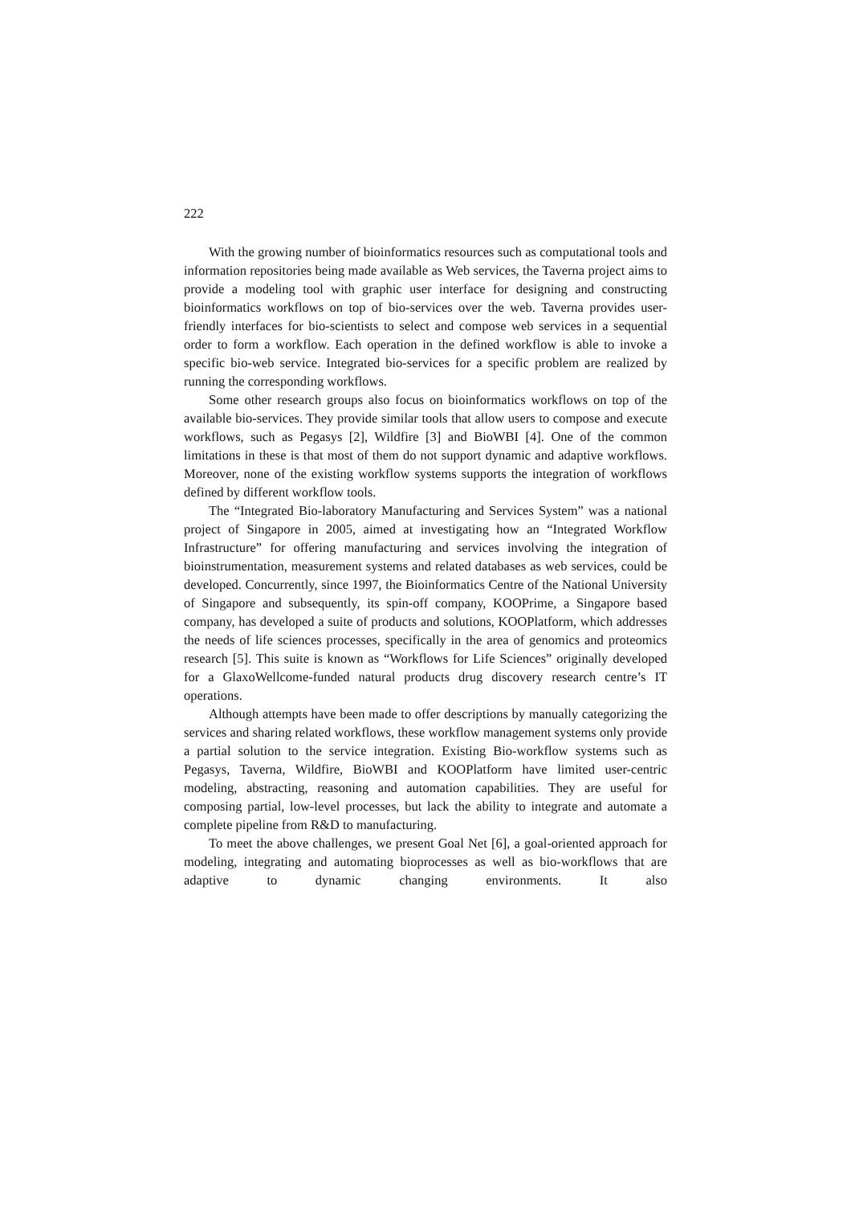222
With the growing number of bioinformatics resources such as computational tools and information repositories being made available as Web services, the Taverna project aims to provide a modeling tool with graphic user interface for designing and constructing bioinformatics workflows on top of bio-services over the web. Taverna provides user-friendly interfaces for bio-scientists to select and compose web services in a sequential order to form a workflow. Each operation in the defined workflow is able to invoke a specific bio-web service. Integrated bio-services for a specific problem are realized by running the corresponding workflows.
Some other research groups also focus on bioinformatics workflows on top of the available bio-services. They provide similar tools that allow users to compose and execute workflows, such as Pegasys [2], Wildfire [3] and BioWBI [4]. One of the common limitations in these is that most of them do not support dynamic and adaptive workflows. Moreover, none of the existing workflow systems supports the integration of workflows defined by different workflow tools.
The “Integrated Bio-laboratory Manufacturing and Services System” was a national project of Singapore in 2005, aimed at investigating how an “Integrated Workflow Infrastructure” for offering manufacturing and services involving the integration of bioinstrumentation, measurement systems and related databases as web services, could be developed. Concurrently, since 1997, the Bioinformatics Centre of the National University of Singapore and subsequently, its spin-off company, KOOPrime, a Singapore based company, has developed a suite of products and solutions, KOOPlatform, which addresses the needs of life sciences processes, specifically in the area of genomics and proteomics research [5]. This suite is known as “Workflows for Life Sciences” originally developed for a GlaxoWellcome-funded natural products drug discovery research centre’s IT operations.
Although attempts have been made to offer descriptions by manually categorizing the services and sharing related workflows, these workflow management systems only provide a partial solution to the service integration. Existing Bio-workflow systems such as Pegasys, Taverna, Wildfire, BioWBI and KOOPlatform have limited user-centric modeling, abstracting, reasoning and automation capabilities. They are useful for composing partial, low-level processes, but lack the ability to integrate and automate a complete pipeline from R&D to manufacturing.
To meet the above challenges, we present Goal Net [6], a goal-oriented approach for modeling, integrating and automating bioprocesses as well as bio-workflows that are adaptive to dynamic changing environments. It also